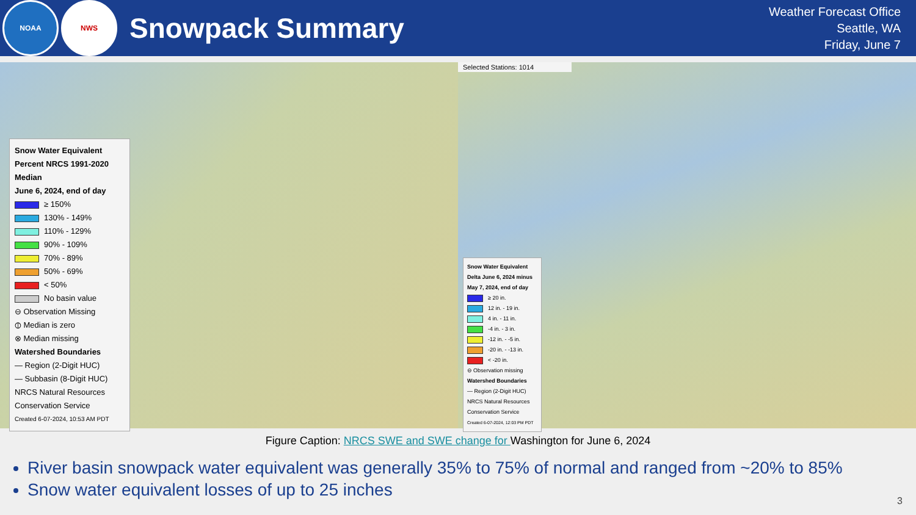NOAA NWS
Snowpack Summary
Weather Forecast Office
Seattle, WA
Friday, June 7
Snow Water Equivalent Percent NRCS 1991-2020 Median
June 6, 2024, end of day
≥ 150%
130% - 149%
110% - 129%
90% - 109%
70% - 89%
50% - 69%
< 50%
No basin value
⊖ Observation Missing
⦶ Median is zero
⊗ Median missing
Watershed Boundaries
— Region (2-Digit HUC)
— Subbasin (8-Digit HUC)
NRCS Natural Resources Conservation Service
Created 6-07-2024, 10:53 AM PDT
Selected Stations: 1014
Snow Water Equivalent Delta June 6, 2024 minus May 7, 2024, end of day
≥ 20 in.
12 in. - 19 in.
4 in. - 11 in.
-4 in. - 3 in.
-12 in. - -5 in.
-20 in. - -13 in.
< -20 in.
⊖ Observation missing
Watershed Boundaries
— Region (2-Digit HUC)
NRCS Natural Resources Conservation Service
Created 6-07-2024, 12:03 PM PDT
Figure Caption: NRCS SWE and SWE change for Washington for June 6, 2024
River basin snowpack water equivalent was generally 35% to 75% of normal and ranged from ~20% to 85%
Snow water equivalent losses of up to 25 inches
3